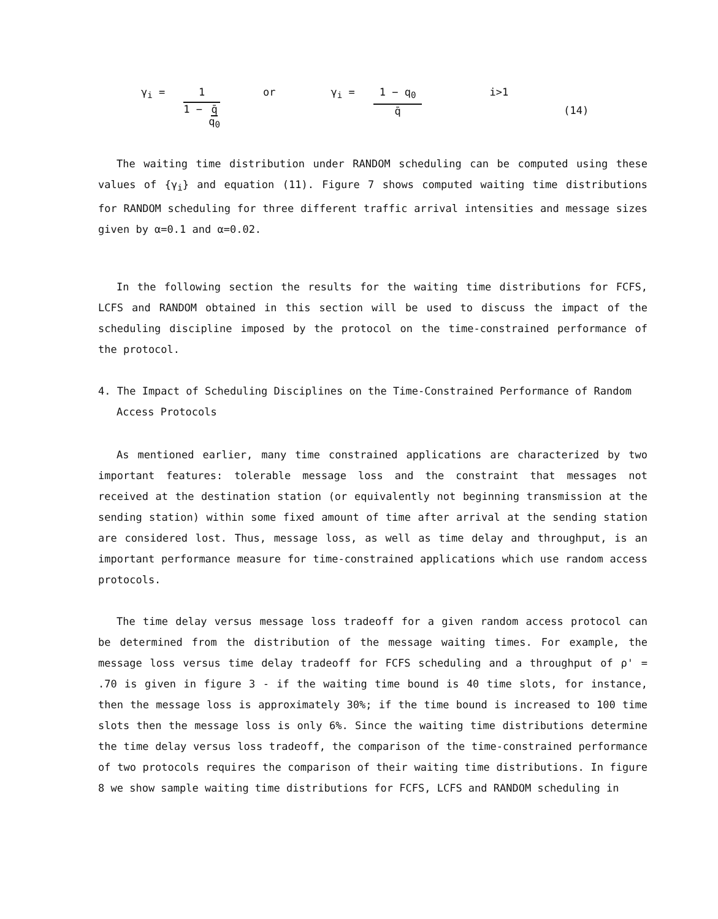γ<sub>i</sub> = 1
1 − q̄
q<sub>0</sub>
or γ<sub>i</sub> = 1 − q<sub>0</sub>
q̄
i>1 (14)
The waiting time distribution under RANDOM scheduling can be computed using these values of {γ<sub>i</sub>} and equation (11). Figure 7 shows computed waiting time distributions for RANDOM scheduling for three different traffic arrival intensities and message sizes given by α=0.1 and α=0.02.
In the following section the results for the waiting time distributions for FCFS, LCFS and RANDOM obtained in this section will be used to discuss the impact of the scheduling discipline imposed by the protocol on the time-constrained performance of the protocol.
4. The Impact of Scheduling Disciplines on the Time-Constrained Performance of Random Access Protocols
As mentioned earlier, many time constrained applications are characterized by two important features: tolerable message loss and the constraint that messages not received at the destination station (or equivalently not beginning transmission at the sending station) within some fixed amount of time after arrival at the sending station are considered lost. Thus, message loss, as well as time delay and throughput, is an important performance measure for time-constrained applications which use random access protocols.
The time delay versus message loss tradeoff for a given random access protocol can be determined from the distribution of the message waiting times. For example, the message loss versus time delay tradeoff for FCFS scheduling and a throughput of ρ' = .70 is given in figure 3 - if the waiting time bound is 40 time slots, for instance, then the message loss is approximately 30%; if the time bound is increased to 100 time slots then the message loss is only 6%. Since the waiting time distributions determine the time delay versus loss tradeoff, the comparison of the time-constrained performance of two protocols requires the comparison of their waiting time distributions. In figure 8 we show sample waiting time distributions for FCFS, LCFS and RANDOM scheduling in